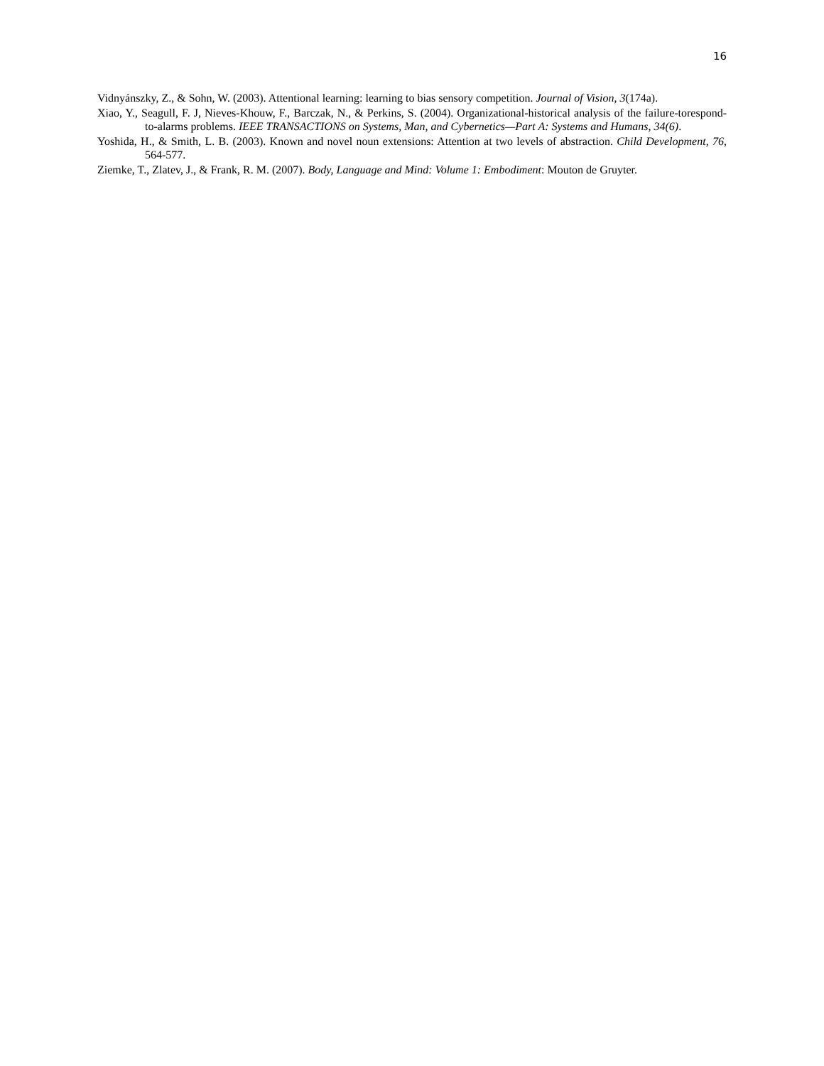16
Vidnyánszky, Z., & Sohn, W. (2003). Attentional learning: learning to bias sensory competition. Journal of Vision, 3(174a).
Xiao, Y., Seagull, F. J, Nieves-Khouw, F., Barczak, N., & Perkins, S. (2004). Organizational-historical analysis of the failure-torespond-to-alarms problems. IEEE TRANSACTIONS on Systems, Man, and Cybernetics—Part A: Systems and Humans, 34(6).
Yoshida, H., & Smith, L. B. (2003). Known and novel noun extensions: Attention at two levels of abstraction. Child Development, 76, 564-577.
Ziemke, T., Zlatev, J., & Frank, R. M. (2007). Body, Language and Mind: Volume 1: Embodiment: Mouton de Gruyter.